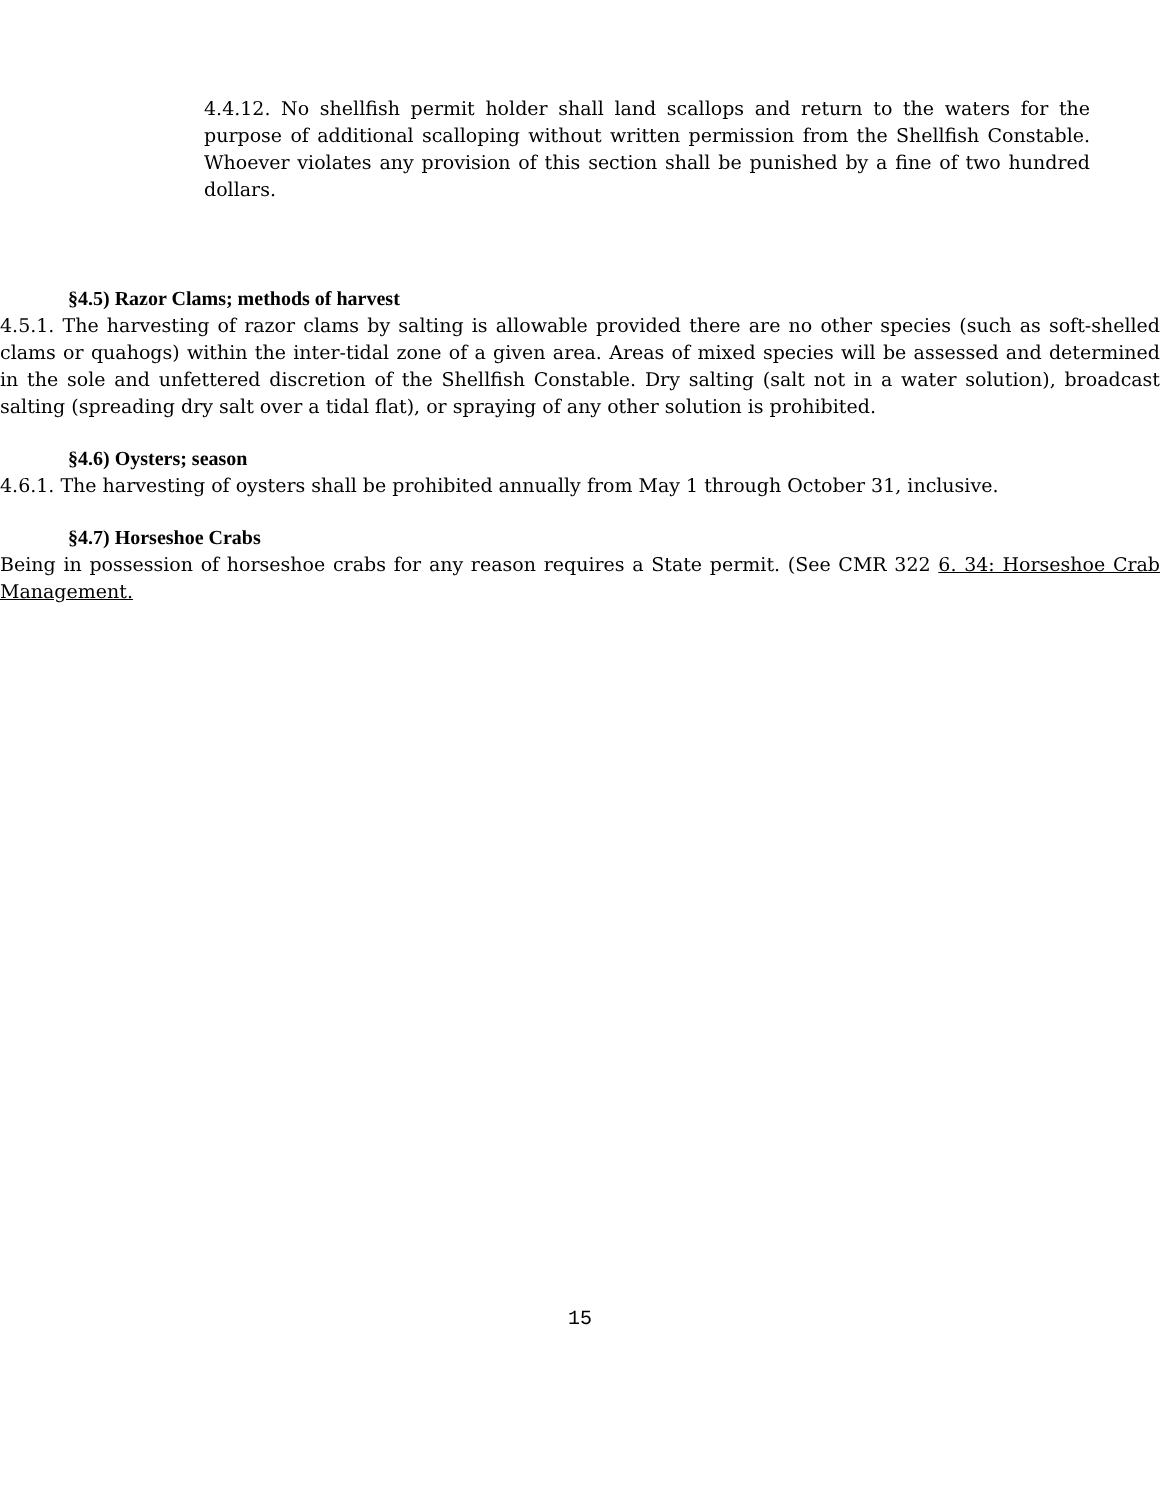4.4.12. No shellfish permit holder shall land scallops and return to the waters for the purpose of additional scalloping without written permission from the Shellfish Constable. Whoever violates any provision of this section shall be punished by a fine of two hundred dollars.
§4.5) Razor Clams; methods of harvest
4.5.1. The harvesting of razor clams by salting is allowable provided there are no other species (such as soft-shelled clams or quahogs) within the inter-tidal zone of a given area. Areas of mixed species will be assessed and determined in the sole and unfettered discretion of the Shellfish Constable. Dry salting (salt not in a water solution), broadcast salting (spreading dry salt over a tidal flat), or spraying of any other solution is prohibited.
§4.6) Oysters; season
4.6.1. The harvesting of oysters shall be prohibited annually from May 1 through October 31, inclusive.
§4.7) Horseshoe Crabs
Being in possession of horseshoe crabs for any reason requires a State permit. (See CMR 322 6. 34: Horseshoe Crab Management.
15